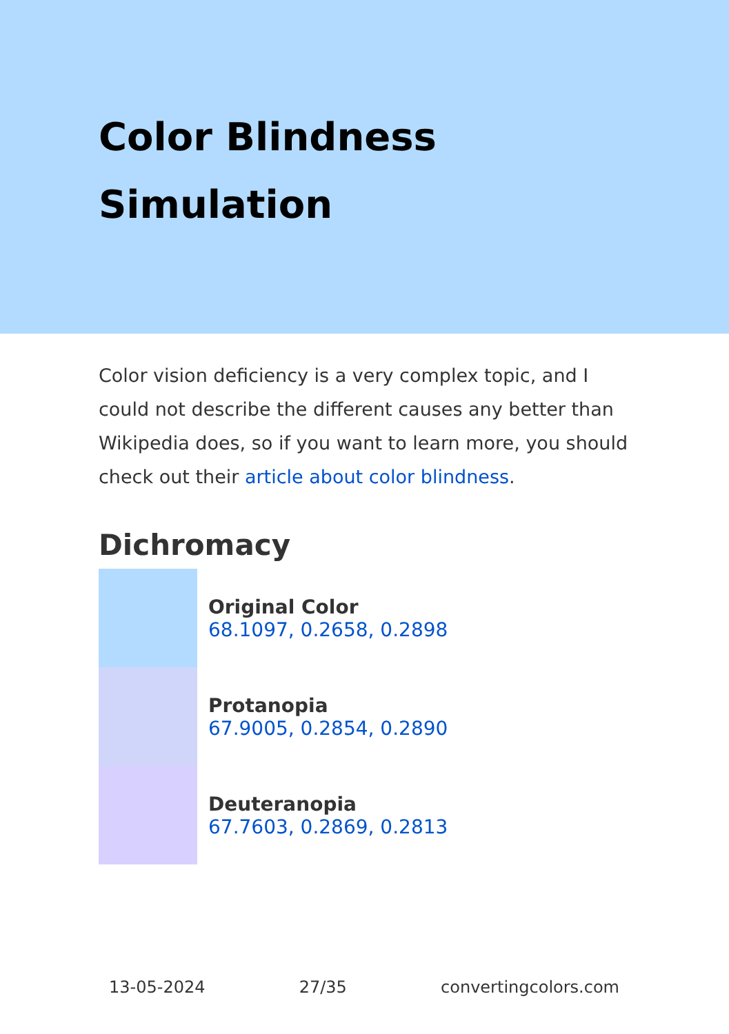Color Blindness
Simulation
Color vision deficiency is a very complex topic, and I could not describe the different causes any better than Wikipedia does, so if you want to learn more, you should check out their article about color blindness.
Dichromacy
Original Color
68.1097, 0.2658, 0.2898
Protanopia
67.9005, 0.2854, 0.2890
Deuteranopia
67.7603, 0.2869, 0.2813
13-05-2024 27/35 convertingcolors.com